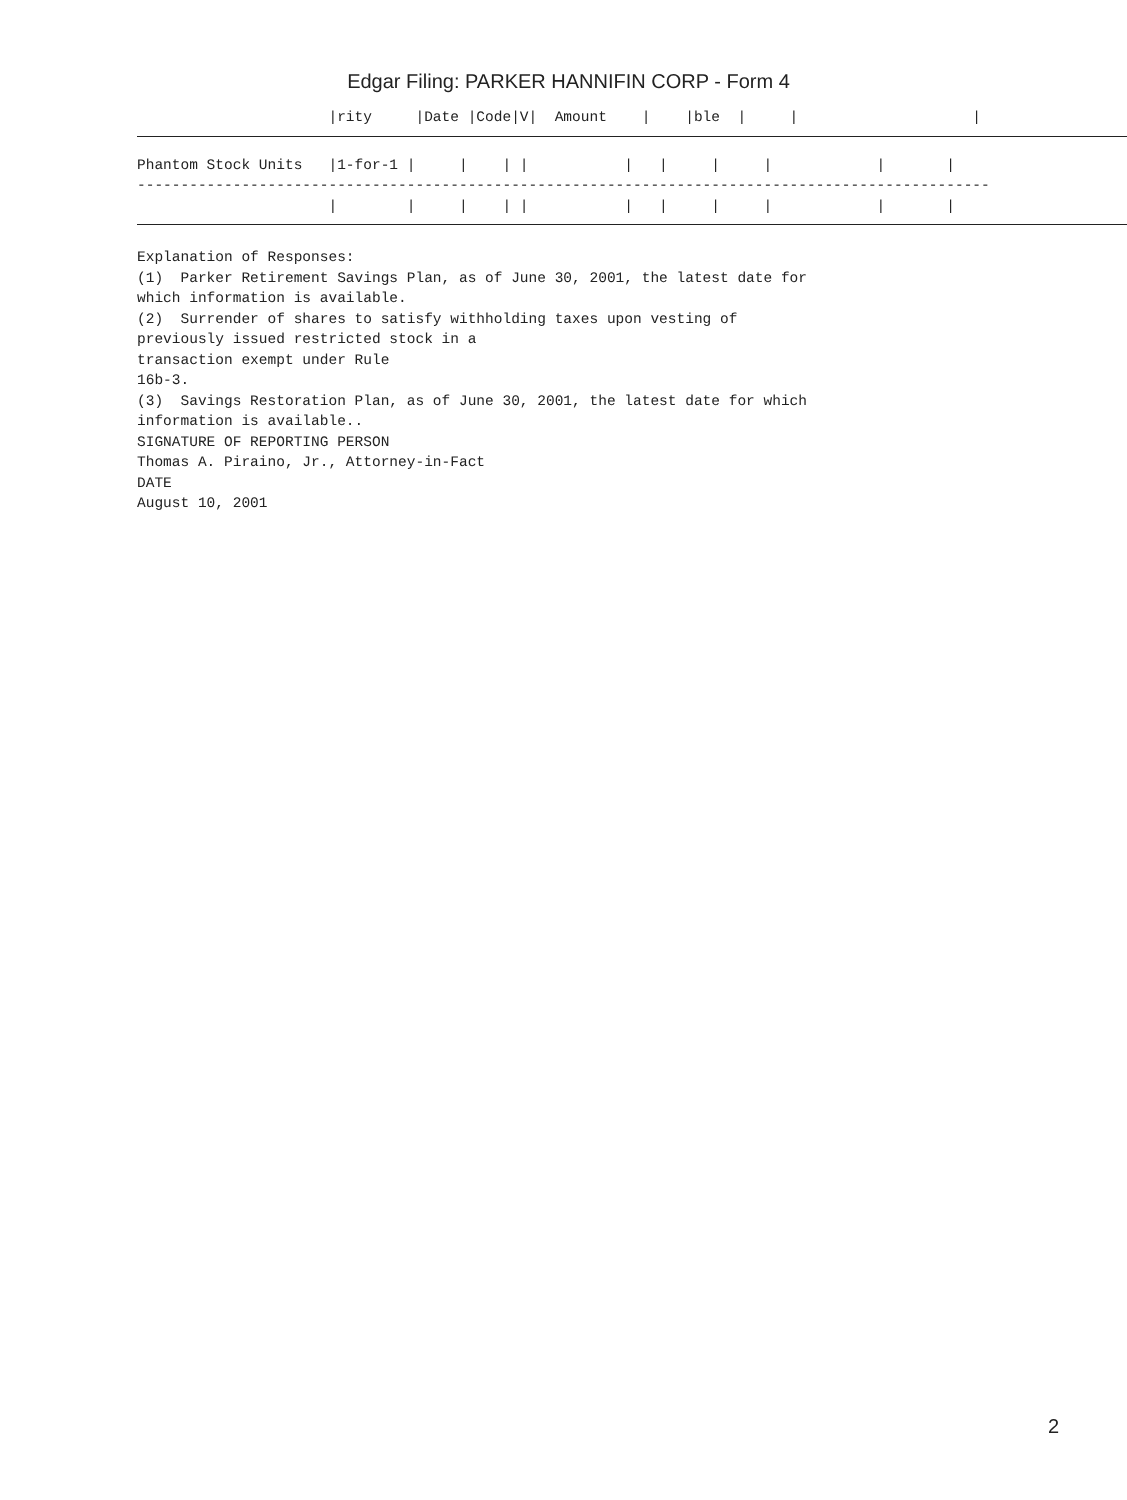Edgar Filing: PARKER HANNIFIN CORP - Form 4
                      |rity     |Date |Code|V|  Amount    |    |ble  |     |                    |
Phantom Stock Units   |1-for-1 |     |    | |           |   |     |     |            |       |
--------------------------------------------------------------------------------------------------
                      |        |     |    | |           |   |     |     |            |       |
Explanation of Responses:
(1)  Parker Retirement Savings Plan, as of June 30, 2001, the latest date for
which information is available.
(2)  Surrender of shares to satisfy withholding taxes upon vesting of
previously issued restricted stock in a
transaction exempt under Rule
16b-3.
(3)  Savings Restoration Plan, as of June 30, 2001, the latest date for which
information is available..
SIGNATURE OF REPORTING PERSON
Thomas A. Piraino, Jr., Attorney-in-Fact
DATE
August 10, 2001
2